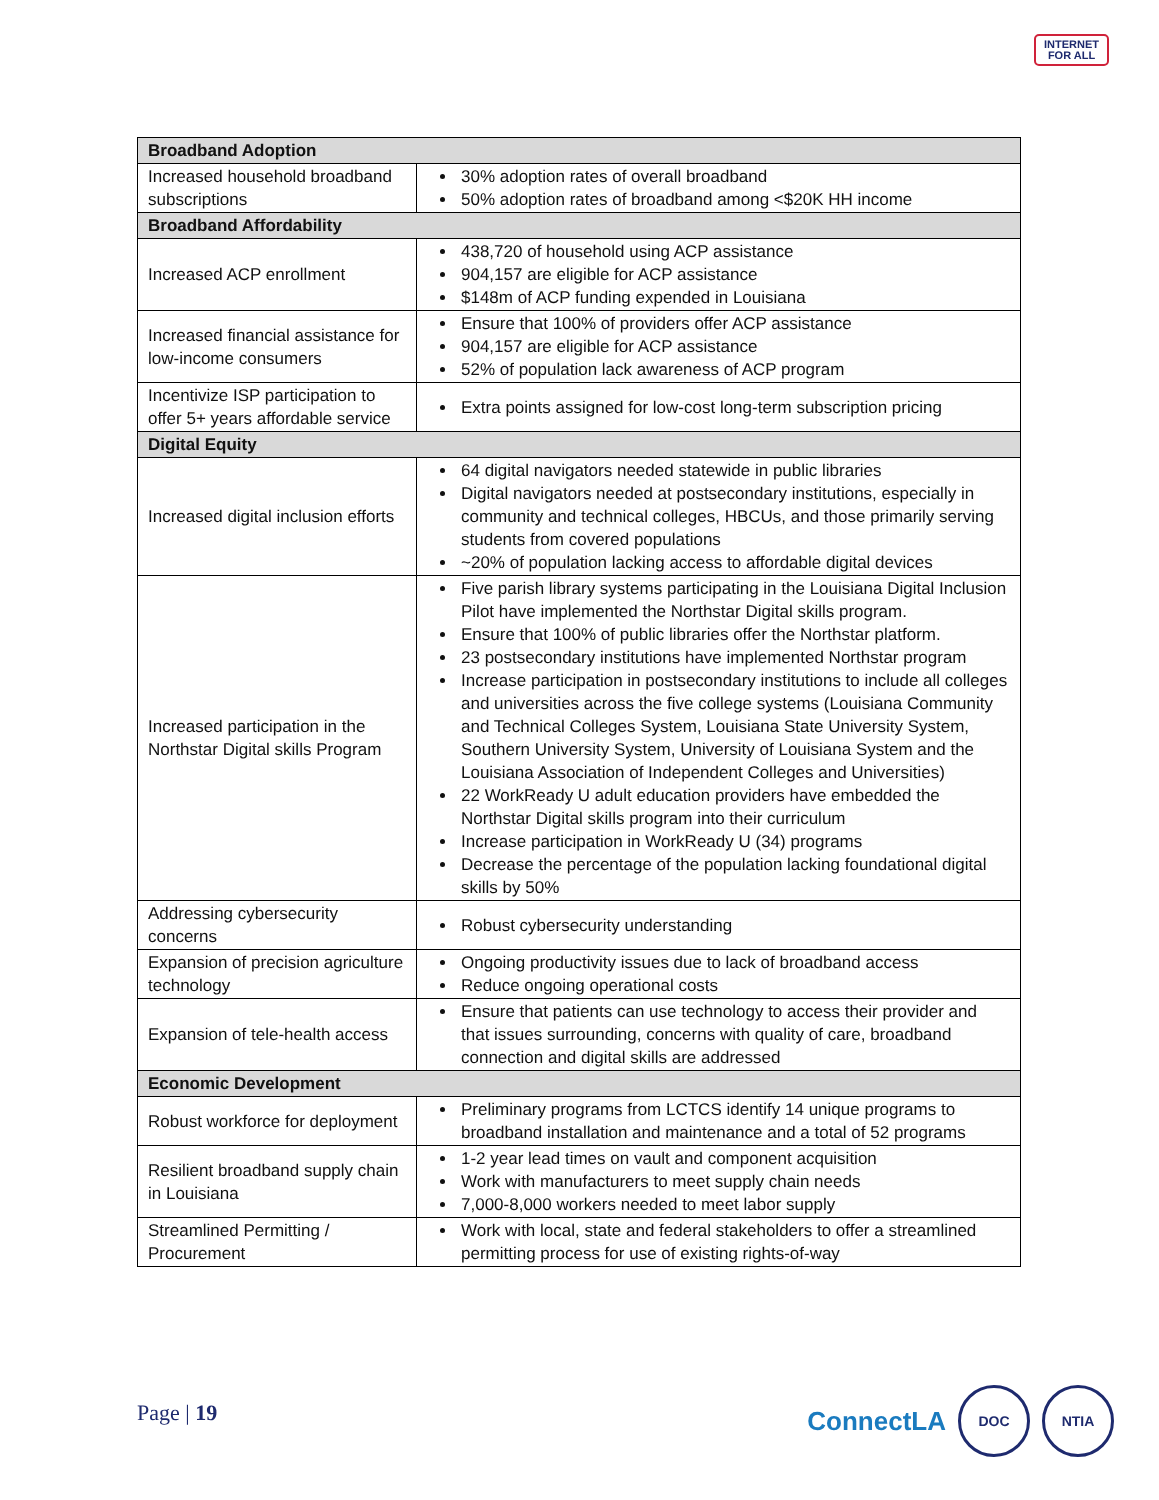INTERNET
FOR ALL
| Broadband Adoption | |
| --- | --- |
| Increased household broadband subscriptions | 30% adoption rates of overall broadband 50% adoption rates of broadband among <$20K HH income |
| Broadband Affordability | |
| Increased ACP enrollment | 438,720 of household using ACP assistance 904,157 are eligible for ACP assistance $148m of ACP funding expended in Louisiana |
| Increased financial assistance for low-income consumers | Ensure that 100% of providers offer ACP assistance 904,157 are eligible for ACP assistance 52% of population lack awareness of ACP program |
| Incentivize ISP participation to offer 5+ years affordable service | Extra points assigned for low-cost long-term subscription pricing |
| Digital Equity | |
| Increased digital inclusion efforts | 64 digital navigators needed statewide in public libraries Digital navigators needed at postsecondary institutions, especially in community and technical colleges, HBCUs, and those primarily serving students from covered populations ~20% of population lacking access to affordable digital devices |
| Increased participation in the Northstar Digital skills Program | Five parish library systems participating in the Louisiana Digital Inclusion Pilot have implemented the Northstar Digital skills program. Ensure that 100% of public libraries offer the Northstar platform. 23 postsecondary institutions have implemented Northstar program Increase participation in postsecondary institutions to include all colleges and universities across the five college systems (Louisiana Community and Technical Colleges System, Louisiana State University System, Southern University System, University of Louisiana System and the Louisiana Association of Independent Colleges and Universities) 22 WorkReady U adult education providers have embedded the Northstar Digital skills program into their curriculum Increase participation in WorkReady U (34) programs Decrease the percentage of the population lacking foundational digital skills by 50% |
| Addressing cybersecurity concerns | Robust cybersecurity understanding |
| Expansion of precision agriculture technology | Ongoing productivity issues due to lack of broadband access Reduce ongoing operational costs |
| Expansion of tele-health access | Ensure that patients can use technology to access their provider and that issues surrounding, concerns with quality of care, broadband connection and digital skills are addressed |
| Economic Development | |
| Robust workforce for deployment | Preliminary programs from LCTCS identify 14 unique programs to broadband installation and maintenance and a total of 52 programs |
| Resilient broadband supply chain in Louisiana | 1-2 year lead times on vault and component acquisition Work with manufacturers to meet supply chain needs 7,000-8,000 workers needed to meet labor supply |
| Streamlined Permitting / Procurement | Work with local, state and federal stakeholders to offer a streamlined permitting process for use of existing rights-of-way |
Page | 19
ConnectLA
DOC NTIA